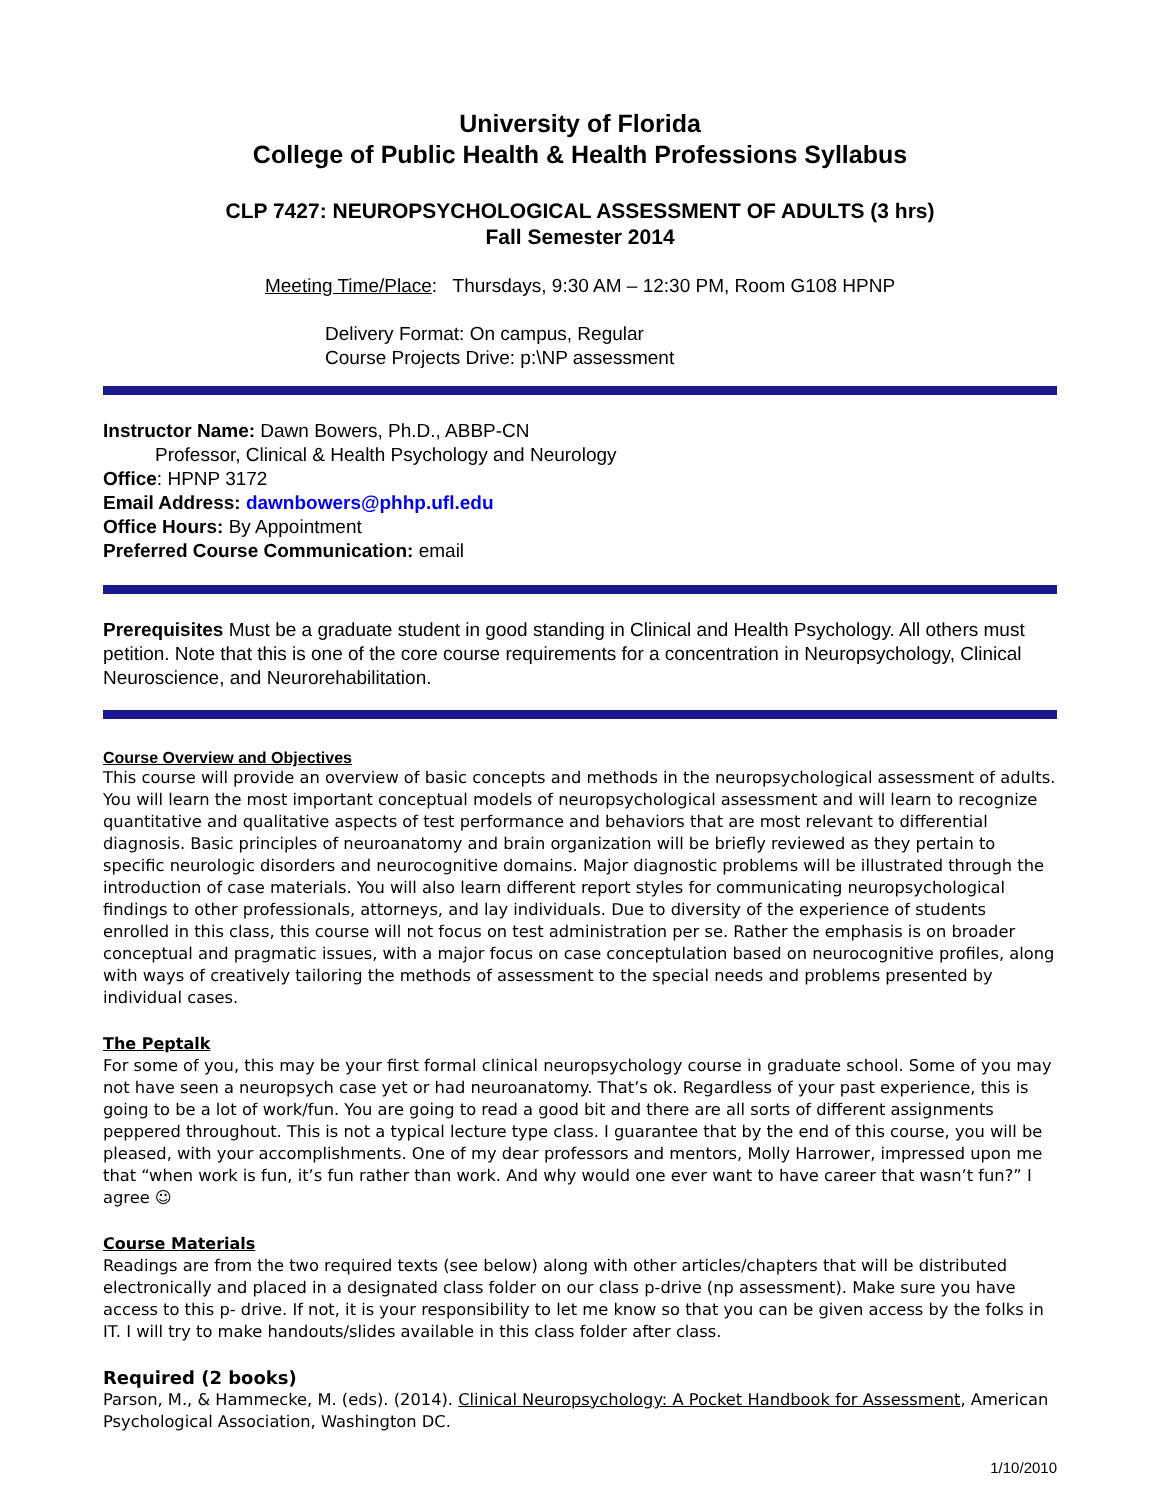University of Florida
College of Public Health & Health Professions Syllabus
CLP 7427: NEUROPSYCHOLOGICAL ASSESSMENT OF ADULTS (3 hrs)
Fall Semester 2014
Meeting Time/Place: Thursdays, 9:30 AM – 12:30 PM, Room G108 HPNP
Delivery Format: On campus, Regular
Course Projects Drive: p:\NP assessment
Instructor Name: Dawn Bowers, Ph.D., ABBP-CN
Professor, Clinical & Health Psychology and Neurology
Office: HPNP 3172
Email Address: dawnbowers@phhp.ufl.edu
Office Hours: By Appointment
Preferred Course Communication: email
Prerequisites Must be a graduate student in good standing in Clinical and Health Psychology. All others must petition. Note that this is one of the core course requirements for a concentration in Neuropsychology, Clinical Neuroscience, and Neurorehabilitation.
Course Overview and Objectives
This course will provide an overview of basic concepts and methods in the neuropsychological assessment of adults. You will learn the most important conceptual models of neuropsychological assessment and will learn to recognize quantitative and qualitative aspects of test performance and behaviors that are most relevant to differential diagnosis. Basic principles of neuroanatomy and brain organization will be briefly reviewed as they pertain to specific neurologic disorders and neurocognitive domains. Major diagnostic problems will be illustrated through the introduction of case materials. You will also learn different report styles for communicating neuropsychological findings to other professionals, attorneys, and lay individuals. Due to diversity of the experience of students enrolled in this class, this course will not focus on test administration per se. Rather the emphasis is on broader conceptual and pragmatic issues, with a major focus on case conceptulation based on neurocognitive profiles, along with ways of creatively tailoring the methods of assessment to the special needs and problems presented by individual cases.
The Peptalk
For some of you, this may be your first formal clinical neuropsychology course in graduate school. Some of you may not have seen a neuropsych case yet or had neuroanatomy. That’s ok. Regardless of your past experience, this is going to be a lot of work/fun. You are going to read a good bit and there are all sorts of different assignments peppered throughout. This is not a typical lecture type class. I guarantee that by the end of this course, you will be pleased, with your accomplishments. One of my dear professors and mentors, Molly Harrower, impressed upon me that “when work is fun, it’s fun rather than work. And why would one ever want to have career that wasn’t fun?” I agree ☺
Course Materials
Readings are from the two required texts (see below) along with other articles/chapters that will be distributed electronically and placed in a designated class folder on our class p-drive (np assessment). Make sure you have access to this p- drive. If not, it is your responsibility to let me know so that you can be given access by the folks in IT. I will try to make handouts/slides available in this class folder after class.
Required (2 books)
Parson, M., & Hammecke, M. (eds). (2014). Clinical Neuropsychology: A Pocket Handbook for Assessment, American Psychological Association, Washington DC.
1/10/2010